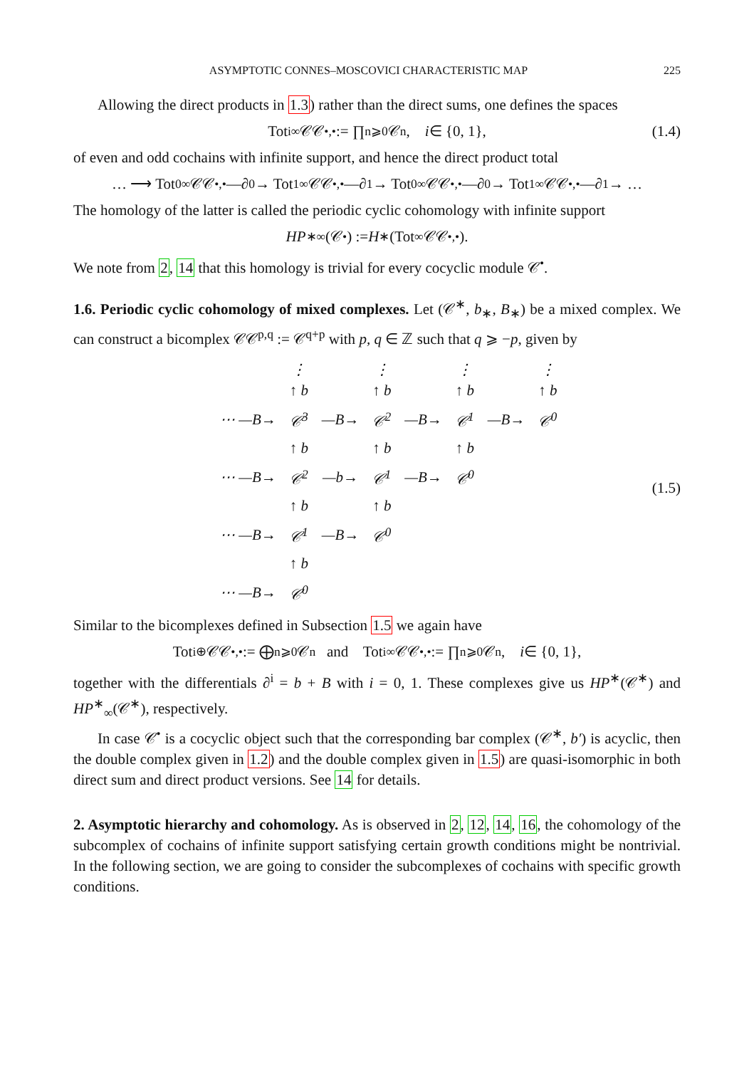ASYMPTOTIC CONNES–MOSCOVICI CHARACTERISTIC MAP 225
Allowing the direct products in 1.3) rather than the direct sums, one defines the spaces
Tot<sup>i</sup><sub>∞</sub> 𝒞𝒞<sup>•,•</sup> := ∏<sub>n⩾0</sub> 𝒞<sup>n</sup>, i ∈ {0, 1}, (1.4)
of even and odd cochains with infinite support, and hence the direct product total
… ⟶ Tot<sup>0</sup><sub>∞</sub> 𝒞𝒞<sup>•,•</sup> —∂<sub>0</sub>→ Tot<sup>1</sup><sub>∞</sub> 𝒞𝒞<sup>•,•</sup> —∂<sub>1</sub>→ Tot<sup>0</sup><sub>∞</sub> 𝒞𝒞<sup>•,•</sup> —∂<sub>0</sub>→ Tot<sup>1</sup><sub>∞</sub> 𝒞𝒞<sup>•,•</sup> —∂<sub>1</sub>→ …
The homology of the latter is called the periodic cyclic cohomology with infinite support
HP<sup>∗</sup><sub>∞</sub>(𝒞<sup>•</sup>) := H<sub>∗</sub>(Tot<sub>∞</sub> 𝒞𝒞<sup>•,•</sup>).
We note from 2, 14 that this homology is trivial for every cocyclic module 𝒞<sup>•</sup>.
1.6. Periodic cyclic cohomology of mixed complexes. Let (𝒞<sup>∗</sup>, b<sub>∗</sub>, B<sub>∗</sub>) be a mixed complex. We can construct a bicomplex 𝒞𝒞<sup>p,q</sup> := 𝒞<sup>q+p</sup> with p, q ∈ ℤ such that q ⩾ −p, given by
| | ⋮ ↑ b | | ⋮ ↑ b | | ⋮ ↑ b | | ⋮ ↑ b |
| ⋯ —B→ | 𝒞<sup>3</sup> | —B→ | 𝒞<sup>2</sup> | —B→ | 𝒞<sup>1</sup> | —B→ | 𝒞<sup>0</sup> |
| | ↑ b | | ↑ b | | ↑ b | | |
| ⋯ —B→ | 𝒞<sup>2</sup> | —b→ | 𝒞<sup>1</sup> | —B→ | 𝒞<sup>0</sup> | | |
| | ↑ b | | ↑ b | | | | |
| ⋯ —B→ | 𝒞<sup>1</sup> | —B→ | 𝒞<sup>0</sup> | | | | |
| | ↑ b | | | | | | |
| ⋯ —B→ | 𝒞<sup>0</sup> | | | | | | |
(1.5)
Similar to the bicomplexes defined in Subsection 1.5 we again have
Tot<sup>i</sup><sub>⊕</sub> 𝒞𝒞<sup>•,•</sup> := ⨁<sub>n⩾0</sub> 𝒞<sup>n</sup> and Tot<sup>i</sup><sub>∞</sub> 𝒞𝒞<sup>•,•</sup> := ∏<sub>n⩾0</sub> 𝒞<sup>n</sup>, i ∈ {0, 1},
together with the differentials ∂<sup>i</sup> = b + B with i = 0, 1. These complexes give us HP<sup>∗</sup>(𝒞<sup>∗</sup>) and HP<sup>∗</sup><sub>∞</sub>(𝒞<sup>∗</sup>), respectively.
In case 𝒞<sup>•</sup> is a cocyclic object such that the corresponding bar complex (𝒞<sup>∗</sup>, b′) is acyclic, then the double complex given in 1.2) and the double complex given in 1.5) are quasi-isomorphic in both direct sum and direct product versions. See 14 for details.
2. Asymptotic hierarchy and cohomology. As is observed in 2, 12, 14, 16, the cohomology of the subcomplex of cochains of infinite support satisfying certain growth conditions might be nontrivial. In the following section, we are going to consider the subcomplexes of cochains with specific growth conditions.